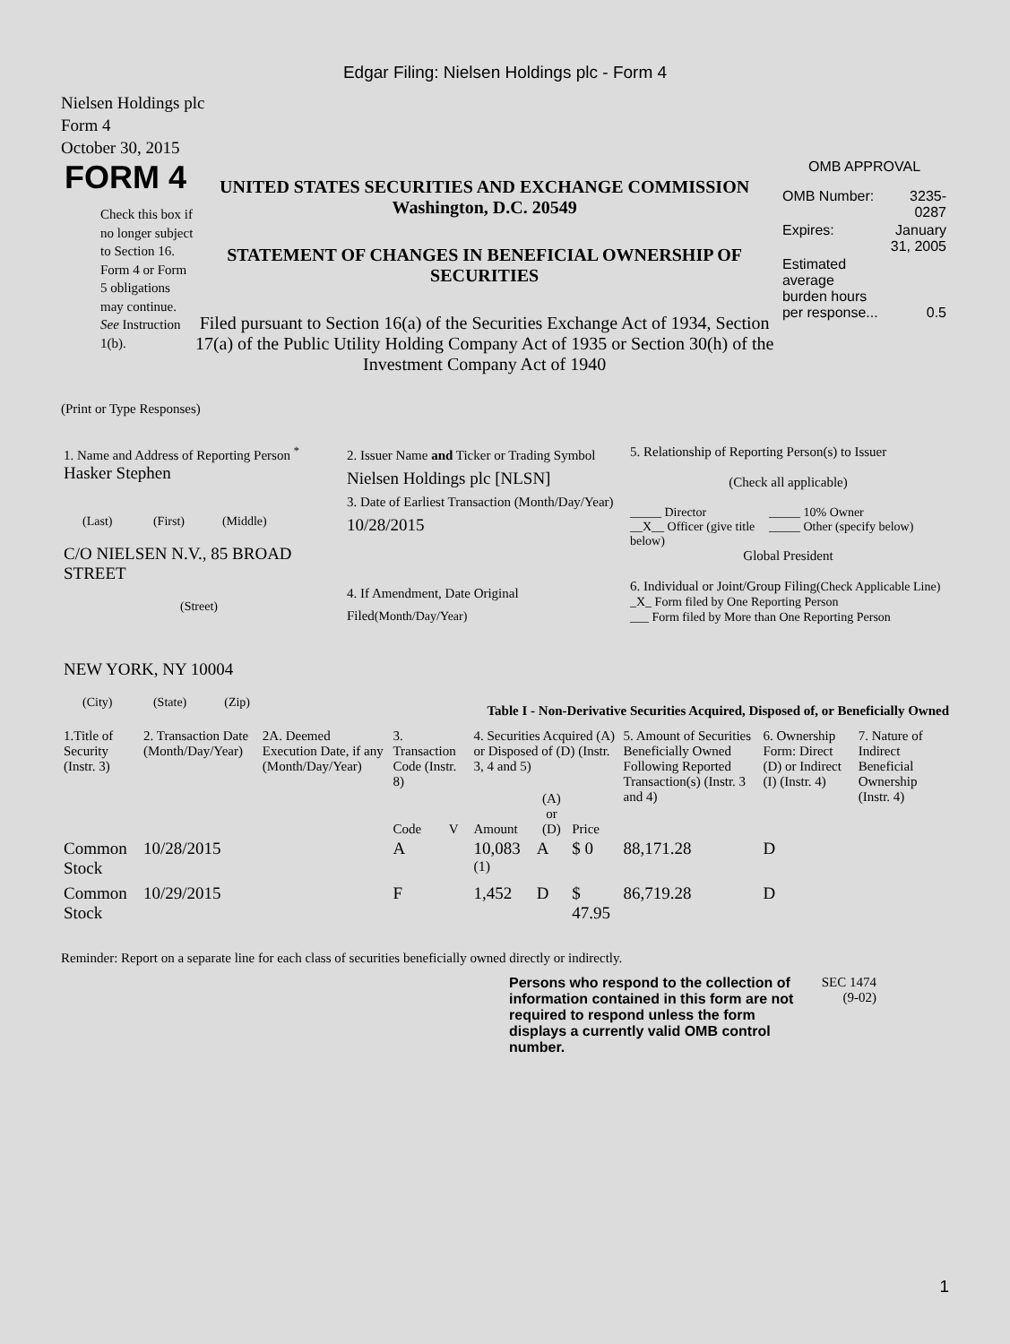Edgar Filing: Nielsen Holdings plc - Form 4
Nielsen Holdings plc
Form 4
October 30, 2015
FORM 4
Check this box if no longer subject to Section 16. Form 4 or Form 5 obligations may continue. See Instruction 1(b).
UNITED STATES SECURITIES AND EXCHANGE COMMISSION
Washington, D.C. 20549
STATEMENT OF CHANGES IN BENEFICIAL OWNERSHIP OF SECURITIES
Filed pursuant to Section 16(a) of the Securities Exchange Act of 1934, Section 17(a) of the Public Utility Holding Company Act of 1935 or Section 30(h) of the Investment Company Act of 1940
OMB APPROVAL
| OMB Number: | 3235-0287 |
| Expires: | January 31, 2005 |
| Estimated average burden hours per response... | 0.5 |
(Print or Type Responses)
| 1. Name and Address of Reporting Person <sup>*</sup> Hasker Stephen (Last) (First) (Middle) C/O NIELSEN N.V., 85 BROAD STREET (Street) NEW YORK, NY 10004 (City) (State) (Zip) | 2. Issuer Name and Ticker or Trading Symbol Nielsen Holdings plc [NLSN] 3. Date of Earliest Transaction (Month/Day/Year) 10/28/2015 4. If Amendment, Date Original Filed (Month/Day/Year) | 5. Relationship of Reporting Person(s) to Issuer (Check all applicable) _____ Director __X__ Officer (give title below) _____ 10% Owner _____ Other (specify below) Global President 6. Individual or Joint/Group Filing (Check Applicable Line) _X_ Form filed by One Reporting Person ___ Form filed by More than One Reporting Person |
Table I - Non-Derivative Securities Acquired, Disposed of, or Beneficially Owned
| 1.Title of Security (Instr. 3) | 2. Transaction Date (Month/Day/Year) | 2A. Deemed Execution Date, if any (Month/Day/Year) | 3. Transaction Code (Instr. 8) | | 4. Securities Acquired (A) or Disposed of (D) (Instr. 3, 4 and 5) | | | 5. Amount of Securities Beneficially Owned Following Reported Transaction(s) (Instr. 3 and 4) | 6. Ownership Form: Direct (D) or Indirect (I) (Instr. 4) | 7. Nature of Indirect Beneficial Ownership (Instr. 4) |
| --- | --- | --- | --- | --- | --- | --- | --- | --- | --- | --- |
| | | | Code | V | Amount | (A) or (D) | Price | | | |
| Common Stock | 10/28/2015 | | A | | 10,083 <sup>(1)</sup> | A | $ 0 | 88,171.28 | D | |
| Common Stock | 10/29/2015 | | F | | 1,452 | D | $ 47.95 | 86,719.28 | D | |
Reminder: Report on a separate line for each class of securities beneficially owned directly or indirectly.
Persons who respond to the collection of information contained in this form are not required to respond unless the form displays a currently valid OMB control number.
SEC 1474 (9-02)
1